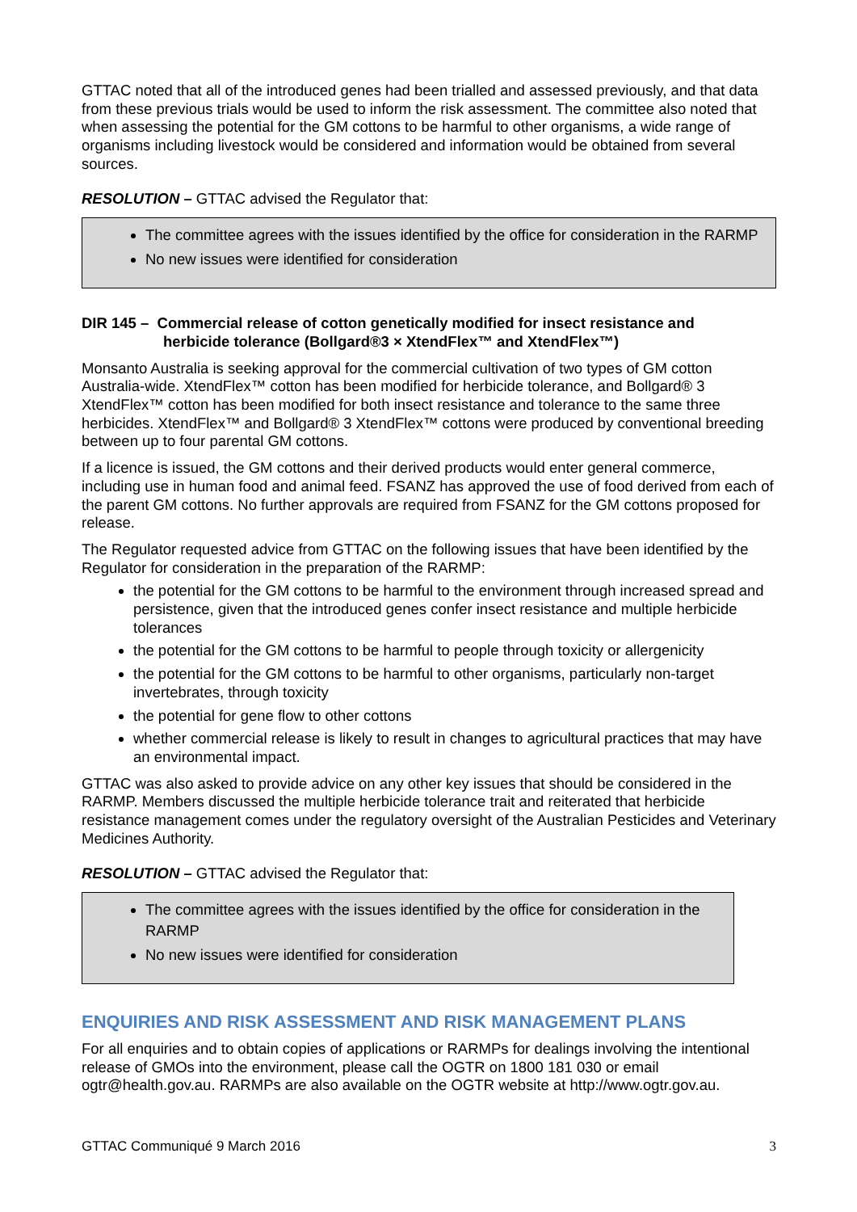GTTAC noted that all of the introduced genes had been trialled and assessed previously, and that data from these previous trials would be used to inform the risk assessment. The committee also noted that when assessing the potential for the GM cottons to be harmful to other organisms, a wide range of organisms including livestock would be considered and information would be obtained from several sources.
RESOLUTION – GTTAC advised the Regulator that:
The committee agrees with the issues identified by the office for consideration in the RARMP
No new issues were identified for consideration
DIR 145 – Commercial release of cotton genetically modified for insect resistance and
herbicide tolerance (Bollgard®3 × XtendFlex™ and XtendFlex™)
Monsanto Australia is seeking approval for the commercial cultivation of two types of GM cotton Australia-wide. XtendFlex™ cotton has been modified for herbicide tolerance, and Bollgard® 3 XtendFlex™ cotton has been modified for both insect resistance and tolerance to the same three herbicides. XtendFlex™ and Bollgard® 3 XtendFlex™ cottons were produced by conventional breeding between up to four parental GM cottons.
If a licence is issued, the GM cottons and their derived products would enter general commerce, including use in human food and animal feed. FSANZ has approved the use of food derived from each of the parent GM cottons. No further approvals are required from FSANZ for the GM cottons proposed for release.
The Regulator requested advice from GTTAC on the following issues that have been identified by the Regulator for consideration in the preparation of the RARMP:
the potential for the GM cottons to be harmful to the environment through increased spread and persistence, given that the introduced genes confer insect resistance and multiple herbicide tolerances
the potential for the GM cottons to be harmful to people through toxicity or allergenicity
the potential for the GM cottons to be harmful to other organisms, particularly non-target invertebrates, through toxicity
the potential for gene flow to other cottons
whether commercial release is likely to result in changes to agricultural practices that may have an environmental impact.
GTTAC was also asked to provide advice on any other key issues that should be considered in the RARMP. Members discussed the multiple herbicide tolerance trait and reiterated that herbicide resistance management comes under the regulatory oversight of the Australian Pesticides and Veterinary Medicines Authority.
RESOLUTION – GTTAC advised the Regulator that:
The committee agrees with the issues identified by the office for consideration in the RARMP
No new issues were identified for consideration
ENQUIRIES AND RISK ASSESSMENT AND RISK MANAGEMENT PLANS
For all enquiries and to obtain copies of applications or RARMPs for dealings involving the intentional release of GMOs into the environment, please call the OGTR on 1800 181 030 or email ogtr@health.gov.au. RARMPs are also available on the OGTR website at http://www.ogtr.gov.au.
GTTAC Communiqué 9 March 2016 3